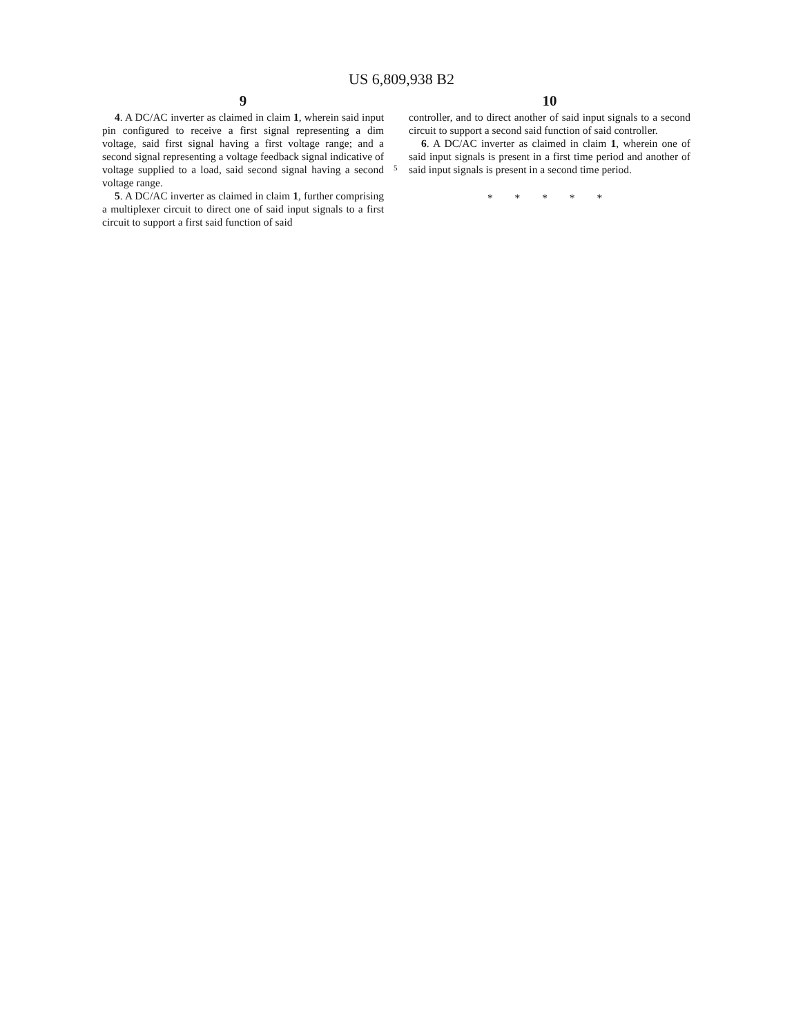US 6,809,938 B2
9
4. A DC/AC inverter as claimed in claim 1, wherein said input pin configured to receive a first signal representing a dim voltage, said first signal having a first voltage range; and a second signal representing a voltage feedback signal indicative of voltage supplied to a load, said second signal having a second voltage range.
5. A DC/AC inverter as claimed in claim 1, further comprising a multiplexer circuit to direct one of said input signals to a first circuit to support a first said function of said
10
controller, and to direct another of said input signals to a second circuit to support a second said function of said controller.
6. A DC/AC inverter as claimed in claim 1, wherein one of said input signals is present in a first time period and another of said input signals is present in a second time period.
* * * * *
5